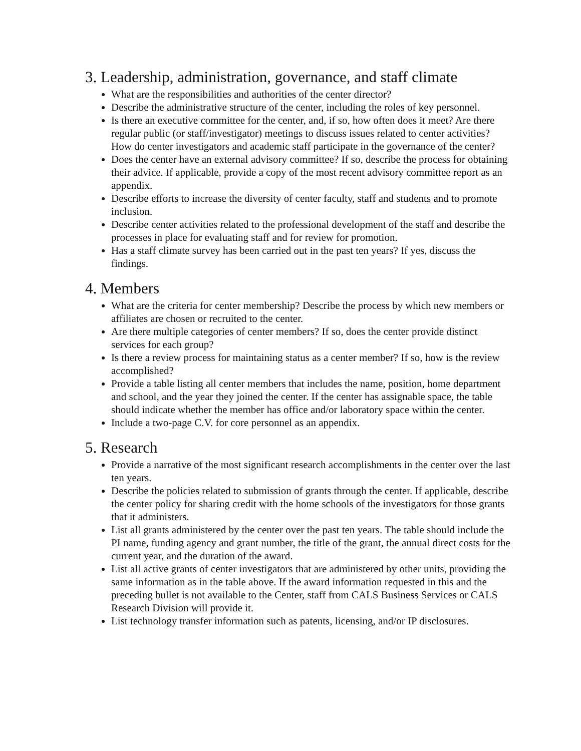3. Leadership, administration, governance, and staff climate
What are the responsibilities and authorities of the center director?
Describe the administrative structure of the center, including the roles of key personnel.
Is there an executive committee for the center, and, if so, how often does it meet? Are there regular public (or staff/investigator) meetings to discuss issues related to center activities? How do center investigators and academic staff participate in the governance of the center?
Does the center have an external advisory committee? If so, describe the process for obtaining their advice. If applicable, provide a copy of the most recent advisory committee report as an appendix.
Describe efforts to increase the diversity of center faculty, staff and students and to promote inclusion.
Describe center activities related to the professional development of the staff and describe the processes in place for evaluating staff and for review for promotion.
Has a staff climate survey has been carried out in the past ten years? If yes, discuss the findings.
4. Members
What are the criteria for center membership? Describe the process by which new members or affiliates are chosen or recruited to the center.
Are there multiple categories of center members? If so, does the center provide distinct services for each group?
Is there a review process for maintaining status as a center member? If so, how is the review accomplished?
Provide a table listing all center members that includes the name, position, home department and school, and the year they joined the center. If the center has assignable space, the table should indicate whether the member has office and/or laboratory space within the center.
Include a two-page C.V. for core personnel as an appendix.
5. Research
Provide a narrative of the most significant research accomplishments in the center over the last ten years.
Describe the policies related to submission of grants through the center. If applicable, describe the center policy for sharing credit with the home schools of the investigators for those grants that it administers.
List all grants administered by the center over the past ten years. The table should include the PI name, funding agency and grant number, the title of the grant, the annual direct costs for the current year, and the duration of the award.
List all active grants of center investigators that are administered by other units, providing the same information as in the table above. If the award information requested in this and the preceding bullet is not available to the Center, staff from CALS Business Services or CALS Research Division will provide it.
List technology transfer information such as patents, licensing, and/or IP disclosures.